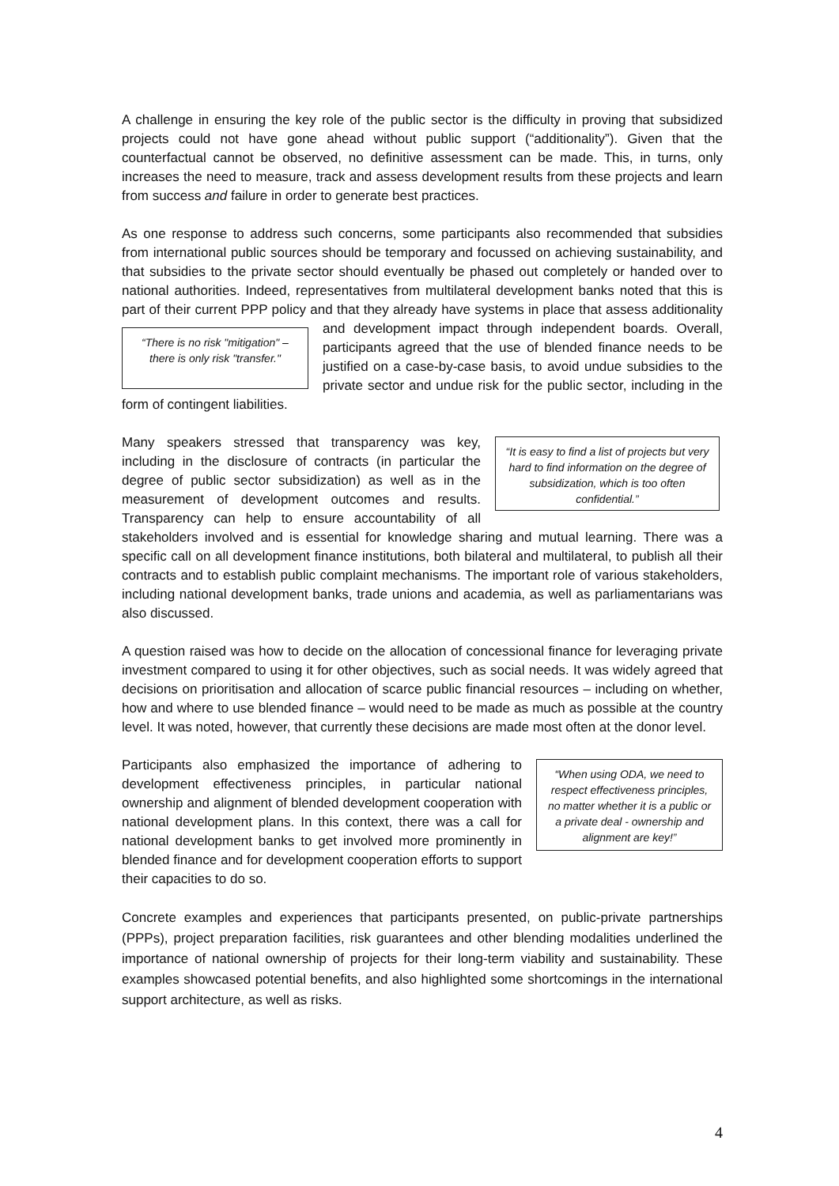A challenge in ensuring the key role of the public sector is the difficulty in proving that subsidized projects could not have gone ahead without public support (“additionality”). Given that the counterfactual cannot be observed, no definitive assessment can be made. This, in turns, only increases the need to measure, track and assess development results from these projects and learn from success and failure in order to generate best practices.
As one response to address such concerns, some participants also recommended that subsidies from international public sources should be temporary and focussed on achieving sustainability, and that subsidies to the private sector should eventually be phased out completely or handed over to national authorities. Indeed, representatives from multilateral development banks noted that this is part of their current PPP policy and that they already have systems in place that assess additionality and development impact through independent
“There is no risk "mitigation" – there is only risk "transfer."
boards. Overall, participants agreed that the use of blended finance needs to be justified on a case-by-case basis, to avoid undue subsidies to the private sector and undue risk for the public sector, including in the form of contingent liabilities.
“It is easy to find a list of projects but very hard to find information on the degree of subsidization, which is too often confidential.”
Many speakers stressed that transparency was key, including in the disclosure of contracts (in particular the degree of public sector subsidization) as well as in the measurement of development outcomes and results. Transparency can help to ensure accountability of all stakeholders involved and is essential for knowledge sharing and mutual learning. There was a specific call on all development finance institutions, both bilateral and multilateral, to publish all their contracts and to establish public complaint mechanisms. The important role of various stakeholders, including national development banks, trade unions and academia, as well as parliamentarians was also discussed.
A question raised was how to decide on the allocation of concessional finance for leveraging private investment compared to using it for other objectives, such as social needs. It was widely agreed that decisions on prioritisation and allocation of scarce public financial resources – including on whether, how and where to use blended finance – would need to be made as much as possible at the country level. It was noted, however, that currently these decisions are made most often at the donor level.
“When using ODA, we need to respect effectiveness principles, no matter whether it is a public or a private deal - ownership and alignment are key!”
Participants also emphasized the importance of adhering to development effectiveness principles, in particular national ownership and alignment of blended development cooperation with national development plans. In this context, there was a call for national development banks to get involved more prominently in blended finance and for development cooperation efforts to support their capacities to do so.
Concrete examples and experiences that participants presented, on public-private partnerships (PPPs), project preparation facilities, risk guarantees and other blending modalities underlined the importance of national ownership of projects for their long-term viability and sustainability. These examples showcased potential benefits, and also highlighted some shortcomings in the international support architecture, as well as risks.
4